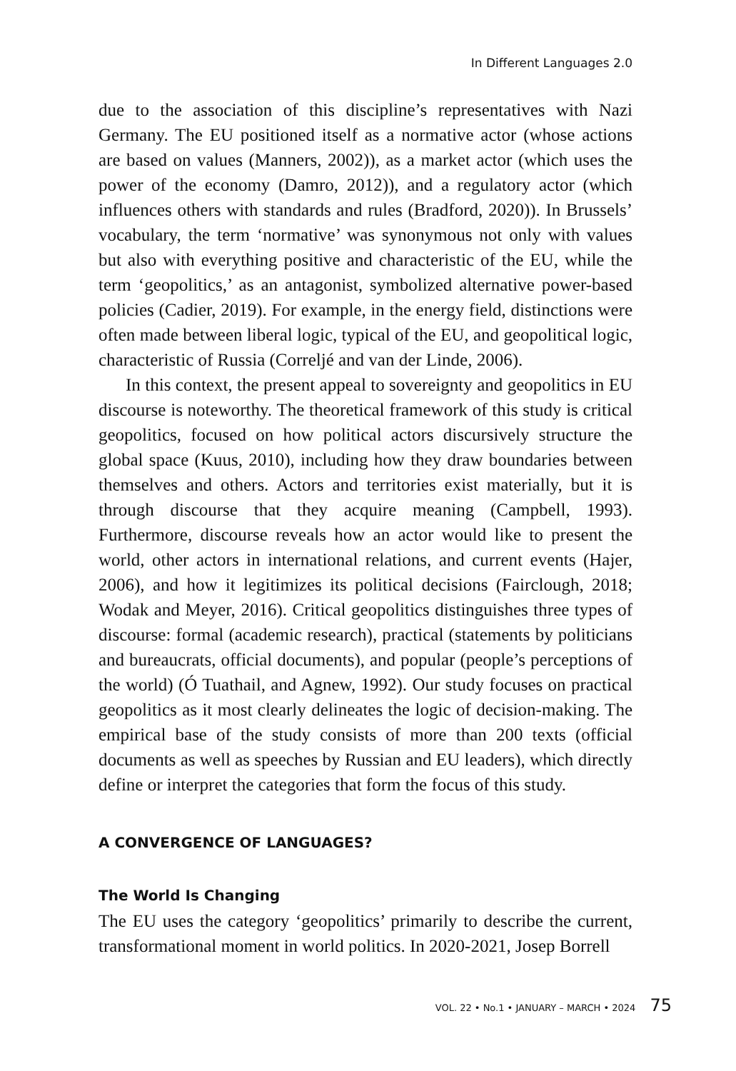In Different Languages 2.0
due to the association of this discipline’s representatives with Nazi Germany. The EU positioned itself as a normative actor (whose actions are based on values (Manners, 2002)), as a market actor (which uses the power of the economy (Damro, 2012)), and a regulatory actor (which influences others with standards and rules (Bradford, 2020)). In Brussels’ vocabulary, the term ‘normative’ was synonymous not only with values but also with everything positive and characteristic of the EU, while the term ‘geopolitics,’ as an antagonist, symbolized alternative power-based policies (Cadier, 2019). For example, in the energy field, distinctions were often made between liberal logic, typical of the EU, and geopolitical logic, characteristic of Russia (Correljé and van der Linde, 2006).
In this context, the present appeal to sovereignty and geopolitics in EU discourse is noteworthy. The theoretical framework of this study is critical geopolitics, focused on how political actors discursively structure the global space (Kuus, 2010), including how they draw boundaries between themselves and others. Actors and territories exist materially, but it is through discourse that they acquire meaning (Campbell, 1993). Furthermore, discourse reveals how an actor would like to present the world, other actors in international relations, and current events (Hajer, 2006), and how it legitimizes its political decisions (Fairclough, 2018; Wodak and Meyer, 2016). Critical geopolitics distinguishes three types of discourse: formal (academic research), practical (statements by politicians and bureaucrats, official documents), and popular (people’s perceptions of the world) (Ó Tuathail, and Agnew, 1992). Our study focuses on practical geopolitics as it most clearly delineates the logic of decision-making. The empirical base of the study consists of more than 200 texts (official documents as well as speeches by Russian and EU leaders), which directly define or interpret the categories that form the focus of this study.
A CONVERGENCE OF LANGUAGES?
The World Is Changing
The EU uses the category ‘geopolitics’ primarily to describe the current, transformational moment in world politics. In 2020-2021, Josep Borrell
VOL. 22 • No.1 • JANUARY – MARCH • 2024 75